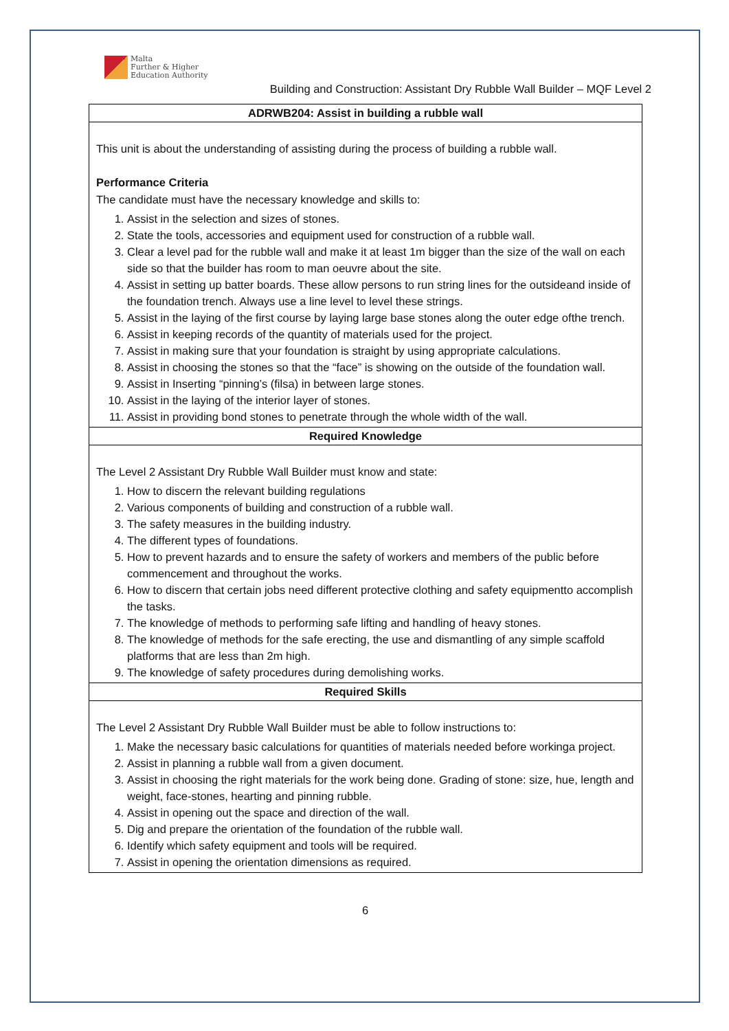Malta
Further & Higher
Education Authority
Building and Construction: Assistant Dry Rubble Wall Builder – MQF Level 2
| ADRWB204: Assist in building a rubble wall |
| --- |
| This unit is about the understanding of assisting during the process of building a rubble wall. Performance Criteria The candidate must have the necessary knowledge and skills to: 1. Assist in the selection and sizes of stones. 2. State the tools, accessories and equipment used for construction of a rubble wall. 3. Clear a level pad for the rubble wall and make it at least 1m bigger than the size of the wall on each side so that the builder has room to man oeuvre about the site. 4. Assist in setting up batter boards. These allow persons to run string lines for the outsideand inside of the foundation trench. Always use a line level to level these strings. 5. Assist in the laying of the first course by laying large base stones along the outer edge ofthe trench. 6. Assist in keeping records of the quantity of materials used for the project. 7. Assist in making sure that your foundation is straight by using appropriate calculations. 8. Assist in choosing the stones so that the “face” is showing on the outside of the foundation wall. 9. Assist in Inserting “pinning’s (filsa) in between large stones. 10. Assist in the laying of the interior layer of stones. 11. Assist in providing bond stones to penetrate through the whole width of the wall. |
| Required Knowledge |
| The Level 2 Assistant Dry Rubble Wall Builder must know and state: 1. How to discern the relevant building regulations 2. Various components of building and construction of a rubble wall. 3. The safety measures in the building industry. 4. The different types of foundations. 5. How to prevent hazards and to ensure the safety of workers and members of the public before commencement and throughout the works. 6. How to discern that certain jobs need different protective clothing and safety equipmentto accomplish the tasks. 7. The knowledge of methods to performing safe lifting and handling of heavy stones. 8. The knowledge of methods for the safe erecting, the use and dismantling of any simple scaffold platforms that are less than 2m high. 9. The knowledge of safety procedures during demolishing works. |
| Required Skills |
| The Level 2 Assistant Dry Rubble Wall Builder must be able to follow instructions to: 1. Make the necessary basic calculations for quantities of materials needed before workinga project. 2. Assist in planning a rubble wall from a given document. 3. Assist in choosing the right materials for the work being done. Grading of stone: size, hue, length and weight, face-stones, hearting and pinning rubble. 4. Assist in opening out the space and direction of the wall. 5. Dig and prepare the orientation of the foundation of the rubble wall. 6. Identify which safety equipment and tools will be required. 7. Assist in opening the orientation dimensions as required. |
6